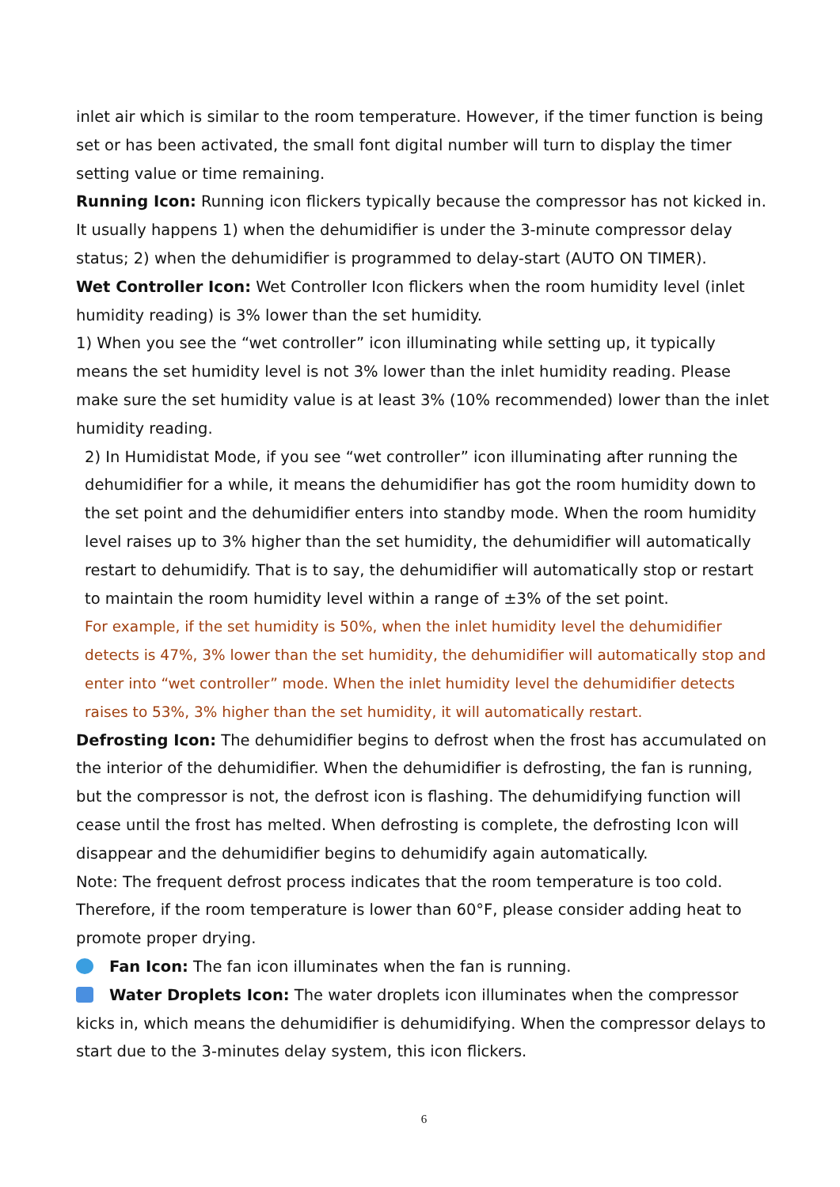inlet air which is similar to the room temperature. However, if the timer function is being set or has been activated, the small font digital number will turn to display the timer setting value or time remaining.
Running Icon: Running icon flickers typically because the compressor has not kicked in. It usually happens 1) when the dehumidifier is under the 3-minute compressor delay status; 2) when the dehumidifier is programmed to delay-start (AUTO ON TIMER).
Wet Controller Icon: Wet Controller Icon flickers when the room humidity level (inlet humidity reading) is 3% lower than the set humidity.
1) When you see the “wet controller” icon illuminating while setting up, it typically means the set humidity level is not 3% lower than the inlet humidity reading. Please make sure the set humidity value is at least 3% (10% recommended) lower than the inlet humidity reading.
2) In Humidistat Mode, if you see “wet controller” icon illuminating after running the dehumidifier for a while, it means the dehumidifier has got the room humidity down to the set point and the dehumidifier enters into standby mode. When the room humidity level raises up to 3% higher than the set humidity, the dehumidifier will automatically restart to dehumidify. That is to say, the dehumidifier will automatically stop or restart to maintain the room humidity level within a range of ±3% of the set point.
For example, if the set humidity is 50%, when the inlet humidity level the dehumidifier detects is 47%, 3% lower than the set humidity, the dehumidifier will automatically stop and enter into “wet controller” mode. When the inlet humidity level the dehumidifier detects raises to 53%, 3% higher than the set humidity, it will automatically restart.
Defrosting Icon: The dehumidifier begins to defrost when the frost has accumulated on the interior of the dehumidifier. When the dehumidifier is defrosting, the fan is running, but the compressor is not, the defrost icon is flashing. The dehumidifying function will cease until the frost has melted. When defrosting is complete, the defrosting Icon will disappear and the dehumidifier begins to dehumidify again automatically.
Note: The frequent defrost process indicates that the room temperature is too cold. Therefore, if the room temperature is lower than 60°F, please consider adding heat to promote proper drying.
Fan Icon: The fan icon illuminates when the fan is running.
Water Droplets Icon: The water droplets icon illuminates when the compressor kicks in, which means the dehumidifier is dehumidifying. When the compressor delays to start due to the 3-minutes delay system, this icon flickers.
6